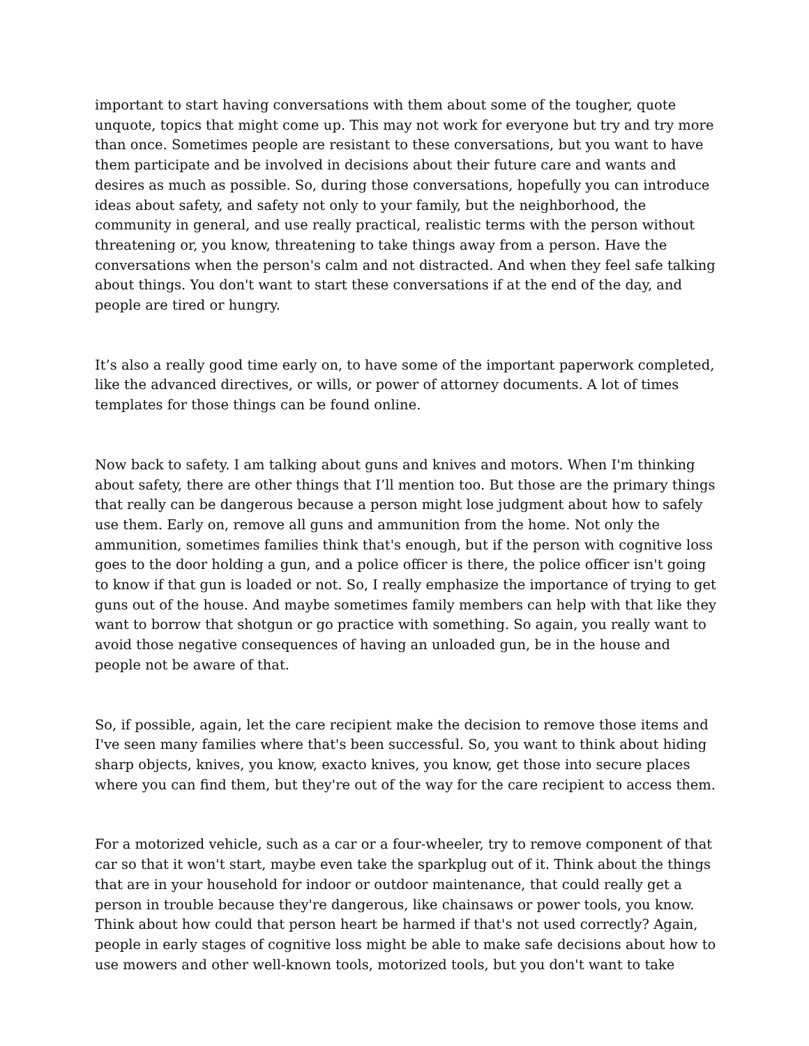important to start having conversations with them about some of the tougher, quote unquote, topics that might come up. This may not work for everyone but try and try more than once. Sometimes people are resistant to these conversations, but you want to have them participate and be involved in decisions about their future care and wants and desires as much as possible. So, during those conversations, hopefully you can introduce ideas about safety, and safety not only to your family, but the neighborhood, the community in general, and use really practical, realistic terms with the person without threatening or, you know, threatening to take things away from a person. Have the conversations when the person's calm and not distracted. And when they feel safe talking about things. You don't want to start these conversations if at the end of the day, and people are tired or hungry.
It’s also a really good time early on, to have some of the important paperwork completed, like the advanced directives, or wills, or power of attorney documents. A lot of times templates for those things can be found online.
Now back to safety. I am talking about guns and knives and motors. When I'm thinking about safety, there are other things that I’ll mention too. But those are the primary things that really can be dangerous because a person might lose judgment about how to safely use them. Early on, remove all guns and ammunition from the home. Not only the ammunition, sometimes families think that's enough, but if the person with cognitive loss goes to the door holding a gun, and a police officer is there, the police officer isn't going to know if that gun is loaded or not. So, I really emphasize the importance of trying to get guns out of the house. And maybe sometimes family members can help with that like they want to borrow that shotgun or go practice with something. So again, you really want to avoid those negative consequences of having an unloaded gun, be in the house and people not be aware of that.
So, if possible, again, let the care recipient make the decision to remove those items and I've seen many families where that's been successful. So, you want to think about hiding sharp objects, knives, you know, exacto knives, you know, get those into secure places where you can find them, but they're out of the way for the care recipient to access them.
For a motorized vehicle, such as a car or a four-wheeler, try to remove component of that car so that it won't start, maybe even take the sparkplug out of it. Think about the things that are in your household for indoor or outdoor maintenance, that could really get a person in trouble because they're dangerous, like chainsaws or power tools, you know. Think about how could that person heart be harmed if that's not used correctly? Again, people in early stages of cognitive loss might be able to make safe decisions about how to use mowers and other well-known tools, motorized tools, but you don't want to take